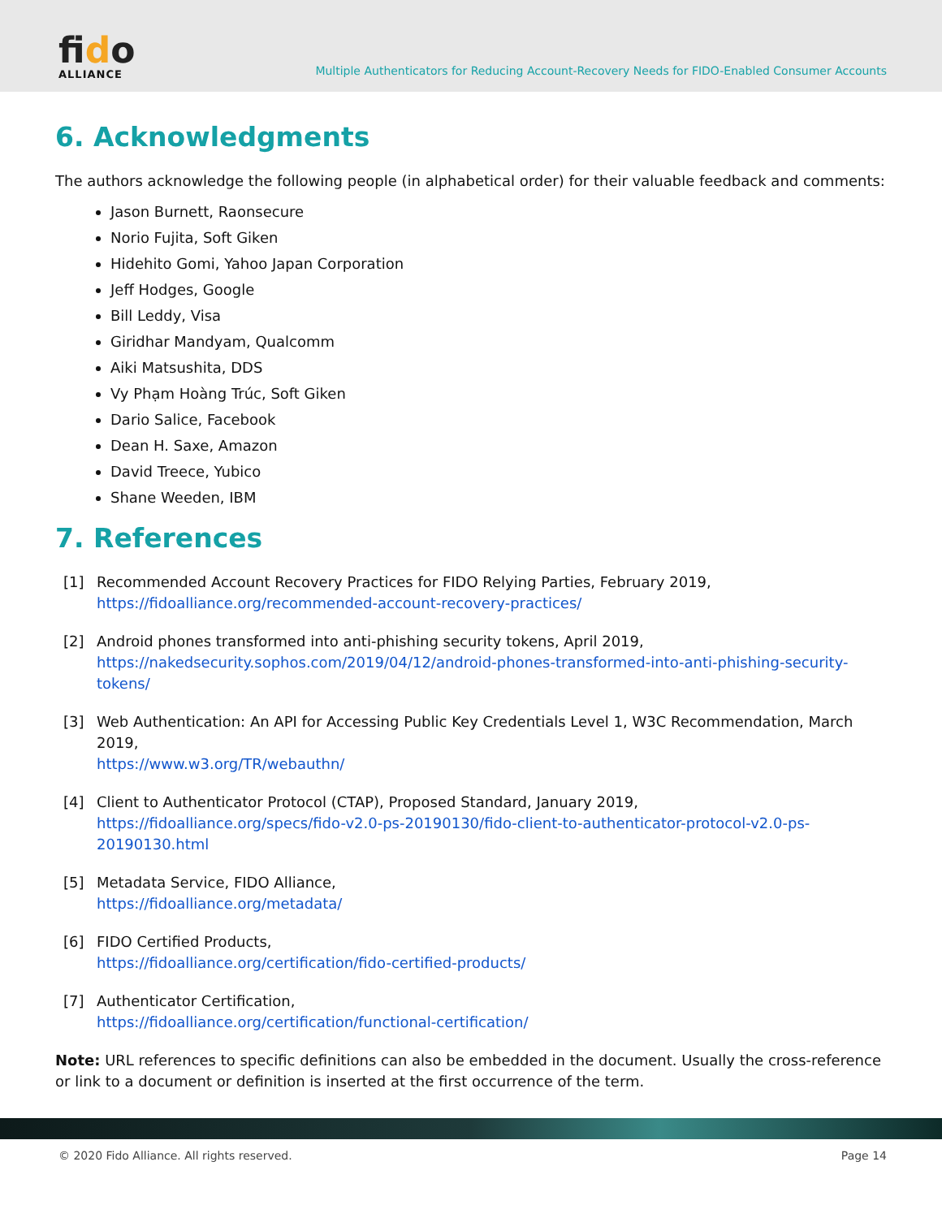fido
ALLIANCE
Multiple Authenticators for Reducing Account-Recovery Needs for FIDO-Enabled Consumer Accounts
6. Acknowledgments
The authors acknowledge the following people (in alphabetical order) for their valuable feedback and comments:
Jason Burnett, Raonsecure
Norio Fujita, Soft Giken
Hidehito Gomi, Yahoo Japan Corporation
Jeff Hodges, Google
Bill Leddy, Visa
Giridhar Mandyam, Qualcomm
Aiki Matsushita, DDS
Vy Phạm Hoàng Trúc, Soft Giken
Dario Salice, Facebook
Dean H. Saxe, Amazon
David Treece, Yubico
Shane Weeden, IBM
7. References
[1] Recommended Account Recovery Practices for FIDO Relying Parties, February 2019,
https://fidoalliance.org/recommended-account-recovery-practices/
[2] Android phones transformed into anti-phishing security tokens, April 2019,
https://nakedsecurity.sophos.com/2019/04/12/android-phones-transformed-into-anti-phishing-security-tokens/
[3] Web Authentication: An API for Accessing Public Key Credentials Level 1, W3C Recommendation, March 2019,
https://www.w3.org/TR/webauthn/
[4] Client to Authenticator Protocol (CTAP), Proposed Standard, January 2019,
https://fidoalliance.org/specs/fido-v2.0-ps-20190130/fido-client-to-authenticator-protocol-v2.0-ps-20190130.html
[5] Metadata Service, FIDO Alliance,
https://fidoalliance.org/metadata/
[6] FIDO Certified Products,
https://fidoalliance.org/certification/fido-certified-products/
[7] Authenticator Certification,
https://fidoalliance.org/certification/functional-certification/
Note: URL references to specific definitions can also be embedded in the document. Usually the cross-reference or link to a document or definition is inserted at the first occurrence of the term.
© 2020 Fido Alliance. All rights reserved. Page 14